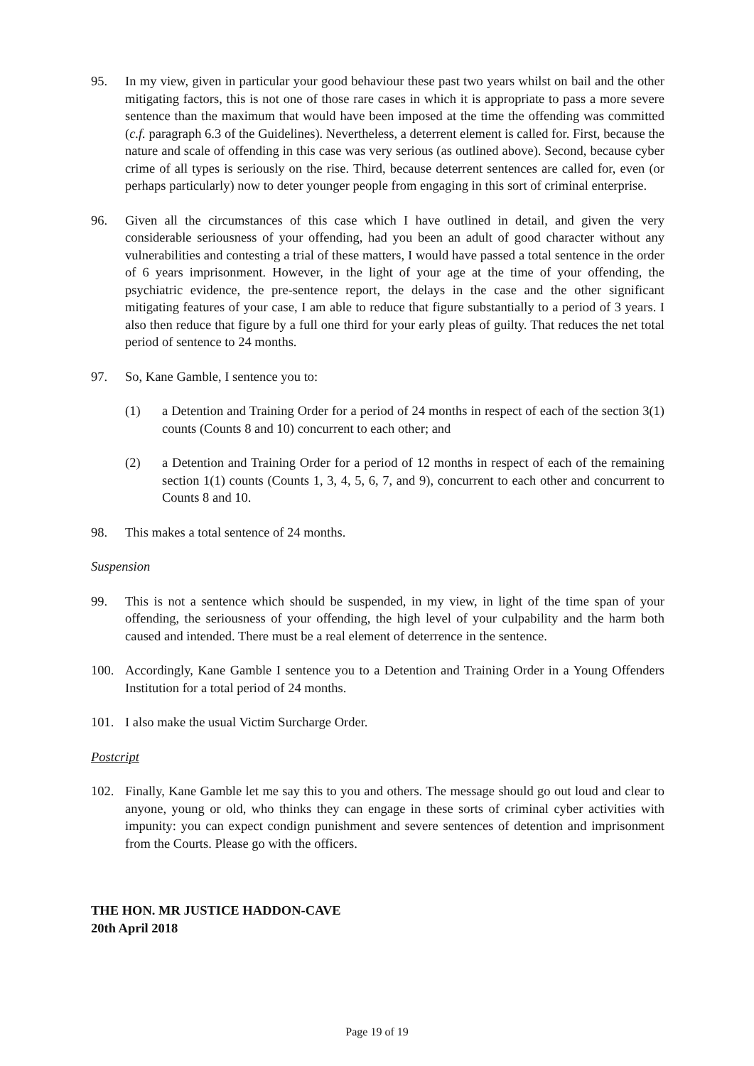95. In my view, given in particular your good behaviour these past two years whilst on bail and the other mitigating factors, this is not one of those rare cases in which it is appropriate to pass a more severe sentence than the maximum that would have been imposed at the time the offending was committed (c.f. paragraph 6.3 of the Guidelines). Nevertheless, a deterrent element is called for. First, because the nature and scale of offending in this case was very serious (as outlined above). Second, because cyber crime of all types is seriously on the rise. Third, because deterrent sentences are called for, even (or perhaps particularly) now to deter younger people from engaging in this sort of criminal enterprise.
96. Given all the circumstances of this case which I have outlined in detail, and given the very considerable seriousness of your offending, had you been an adult of good character without any vulnerabilities and contesting a trial of these matters, I would have passed a total sentence in the order of 6 years imprisonment. However, in the light of your age at the time of your offending, the psychiatric evidence, the pre-sentence report, the delays in the case and the other significant mitigating features of your case, I am able to reduce that figure substantially to a period of 3 years. I also then reduce that figure by a full one third for your early pleas of guilty. That reduces the net total period of sentence to 24 months.
97. So, Kane Gamble, I sentence you to:
(1) a Detention and Training Order for a period of 24 months in respect of each of the section 3(1) counts (Counts 8 and 10) concurrent to each other; and
(2) a Detention and Training Order for a period of 12 months in respect of each of the remaining section 1(1) counts (Counts 1, 3, 4, 5, 6, 7, and 9), concurrent to each other and concurrent to Counts 8 and 10.
98. This makes a total sentence of 24 months.
Suspension
99. This is not a sentence which should be suspended, in my view, in light of the time span of your offending, the seriousness of your offending, the high level of your culpability and the harm both caused and intended. There must be a real element of deterrence in the sentence.
100. Accordingly, Kane Gamble I sentence you to a Detention and Training Order in a Young Offenders Institution for a total period of 24 months.
101. I also make the usual Victim Surcharge Order.
Postcript
102. Finally, Kane Gamble let me say this to you and others. The message should go out loud and clear to anyone, young or old, who thinks they can engage in these sorts of criminal cyber activities with impunity: you can expect condign punishment and severe sentences of detention and imprisonment from the Courts. Please go with the officers.
THE HON. MR JUSTICE HADDON-CAVE
20th April 2018
Page 19 of 19